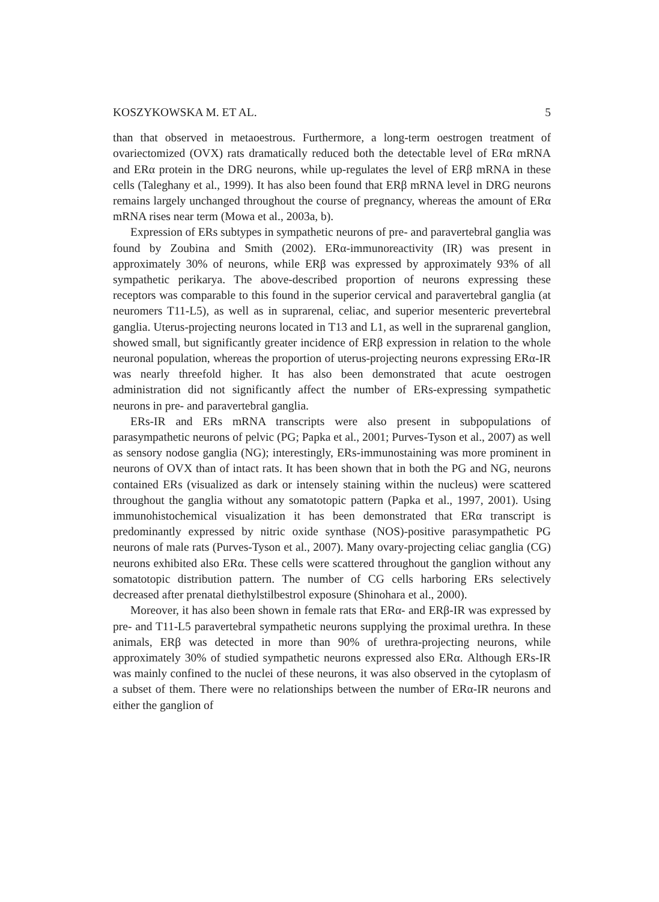KOSZYKOWSKA M. ET AL. 5
than that observed in metaoestrous. Furthermore, a long-term oestrogen treatment of ovariectomized (OVX) rats dramatically reduced both the detectable level of ERα mRNA and ERα protein in the DRG neurons, while up-regulates the level of ERβ mRNA in these cells (Taleghany et al., 1999). It has also been found that ERβ mRNA level in DRG neurons remains largely unchanged throughout the course of pregnancy, whereas the amount of ERα mRNA rises near term (Mowa et al., 2003a, b).
Expression of ERs subtypes in sympathetic neurons of pre- and paravertebral ganglia was found by Zoubina and Smith (2002). ERα-immunoreactivity (IR) was present in approximately 30% of neurons, while ERβ was expressed by approximately 93% of all sympathetic perikarya. The above-described proportion of neurons expressing these receptors was comparable to this found in the superior cervical and paravertebral ganglia (at neuromers T11-L5), as well as in suprarenal, celiac, and superior mesenteric prevertebral ganglia. Uterus-projecting neurons located in T13 and L1, as well in the suprarenal ganglion, showed small, but significantly greater incidence of ERβ expression in relation to the whole neuronal population, whereas the proportion of uterus-projecting neurons expressing ERα-IR was nearly threefold higher. It has also been demonstrated that acute oestrogen administration did not significantly affect the number of ERs-expressing sympathetic neurons in pre- and paravertebral ganglia.
ERs-IR and ERs mRNA transcripts were also present in subpopulations of parasympathetic neurons of pelvic (PG; Papka et al., 2001; Purves-Tyson et al., 2007) as well as sensory nodose ganglia (NG); interestingly, ERs-immunostaining was more prominent in neurons of OVX than of intact rats. It has been shown that in both the PG and NG, neurons contained ERs (visualized as dark or intensely staining within the nucleus) were scattered throughout the ganglia without any somatotopic pattern (Papka et al., 1997, 2001). Using immunohistochemical visualization it has been demonstrated that ERα transcript is predominantly expressed by nitric oxide synthase (NOS)-positive parasympathetic PG neurons of male rats (Purves-Tyson et al., 2007). Many ovary-projecting celiac ganglia (CG) neurons exhibited also ERα. These cells were scattered throughout the ganglion without any somatotopic distribution pattern. The number of CG cells harboring ERs selectively decreased after prenatal diethylstilbestrol exposure (Shinohara et al., 2000).
Moreover, it has also been shown in female rats that ERα- and ERβ-IR was expressed by pre- and T11-L5 paravertebral sympathetic neurons supplying the proximal urethra. In these animals, ERβ was detected in more than 90% of urethra-projecting neurons, while approximately 30% of studied sympathetic neurons expressed also ERα. Although ERs-IR was mainly confined to the nuclei of these neurons, it was also observed in the cytoplasm of a subset of them. There were no relationships between the number of ERα-IR neurons and either the ganglion of